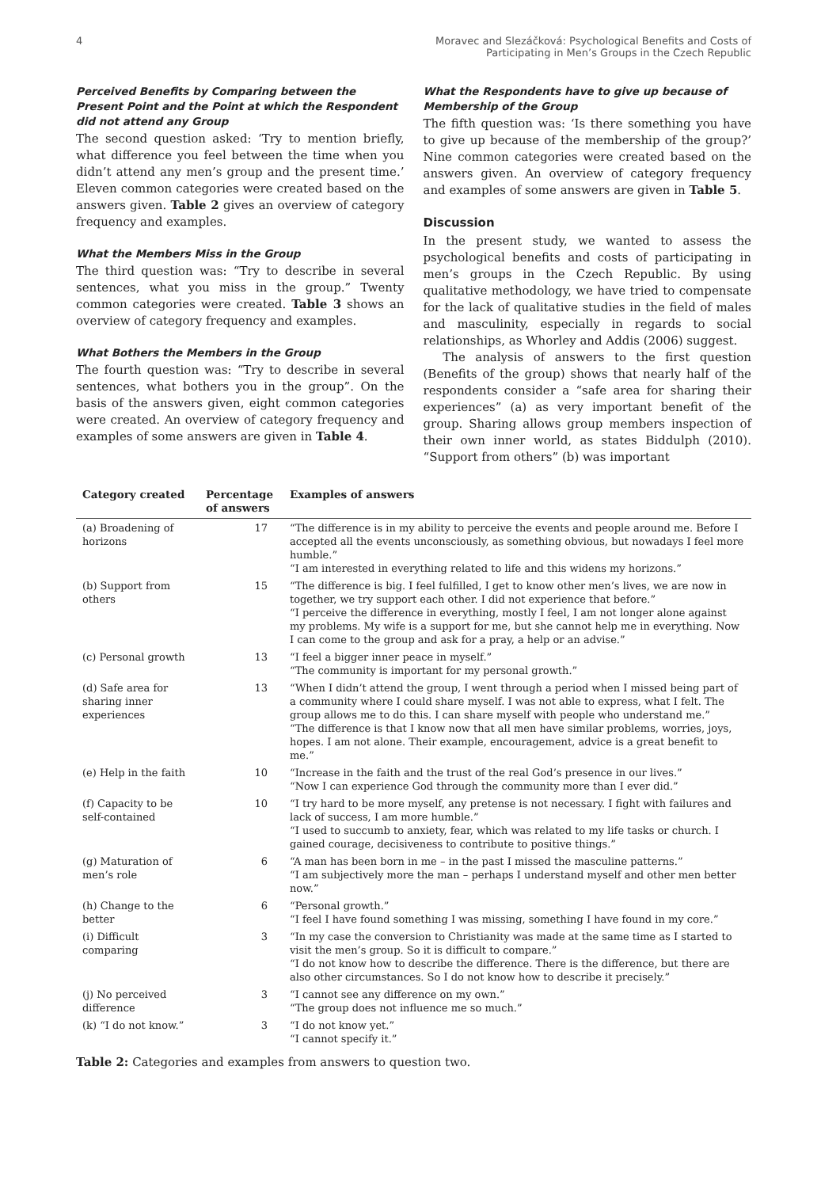4 Moravec and Slezáčková: Psychological Benefits and Costs of
Participating in Men’s Groups in the Czech Republic
Perceived Benefits by Comparing between the Present Point and the Point at which the Respondent did not attend any Group
The second question asked: ‘Try to mention briefly, what difference you feel between the time when you didn’t attend any men’s group and the present time.’ Eleven common categories were created based on the answers given. Table 2 gives an overview of category frequency and examples.
What the Members Miss in the Group
The third question was: “Try to describe in several sentences, what you miss in the group.” Twenty common categories were created. Table 3 shows an overview of category frequency and examples.
What Bothers the Members in the Group
The fourth question was: “Try to describe in several sentences, what bothers you in the group”. On the basis of the answers given, eight common categories were created. An overview of category frequency and examples of some answers are given in Table 4.
What the Respondents have to give up because of Membership of the Group
The fifth question was: ‘Is there something you have to give up because of the membership of the group?’ Nine common categories were created based on the answers given. An overview of category frequency and examples of some answers are given in Table 5.
Discussion
In the present study, we wanted to assess the psychological benefits and costs of participating in men’s groups in the Czech Republic. By using qualitative methodology, we have tried to compensate for the lack of qualitative studies in the field of males and masculinity, especially in regards to social relationships, as Whorley and Addis (2006) suggest.
The analysis of answers to the first question (Benefits of the group) shows that nearly half of the respondents consider a “safe area for sharing their experiences” (a) as very important benefit of the group. Sharing allows group members inspection of their own inner world, as states Biddulph (2010). “Support from others” (b) was important
| Category created | Percentage of answers | Examples of answers |
| --- | --- | --- |
| (a) Broadening of horizons | 17 | “The difference is in my ability to perceive the events and people around me. Before I accepted all the events unconsciously, as something obvious, but nowadays I feel more humble.” “I am interested in everything related to life and this widens my horizons.” |
| (b) Support from others | 15 | “The difference is big. I feel fulfilled, I get to know other men’s lives, we are now in together, we try support each other. I did not experience that before.” “I perceive the difference in everything, mostly I feel, I am not longer alone against my problems. My wife is a support for me, but she cannot help me in everything. Now I can come to the group and ask for a pray, a help or an advise.” |
| (c) Personal growth | 13 | “I feel a bigger inner peace in myself.” “The community is important for my personal growth.” |
| (d) Safe area for sharing inner experiences | 13 | “When I didn’t attend the group, I went through a period when I missed being part of a community where I could share myself. I was not able to express, what I felt. The group allows me to do this. I can share myself with people who understand me.” “The difference is that I know now that all men have similar problems, worries, joys, hopes. I am not alone. Their example, encouragement, advice is a great benefit to me.” |
| (e) Help in the faith | 10 | “Increase in the faith and the trust of the real God’s presence in our lives.” “Now I can experience God through the community more than I ever did.” |
| (f) Capacity to be self-contained | 10 | “I try hard to be more myself, any pretense is not necessary. I fight with failures and lack of success, I am more humble.” “I used to succumb to anxiety, fear, which was related to my life tasks or church. I gained courage, decisiveness to contribute to positive things.” |
| (g) Maturation of men’s role | 6 | “A man has been born in me – in the past I missed the masculine patterns.” “I am subjectively more the man – perhaps I understand myself and other men better now.” |
| (h) Change to the better | 6 | “Personal growth.” “I feel I have found something I was missing, something I have found in my core.” |
| (i) Difficult comparing | 3 | “In my case the conversion to Christianity was made at the same time as I started to visit the men’s group. So it is difficult to compare.” “I do not know how to describe the difference. There is the difference, but there are also other circumstances. So I do not know how to describe it precisely.” |
| (j) No perceived difference | 3 | “I cannot see any difference on my own.” “The group does not influence me so much.” |
| (k) “I do not know.” | 3 | “I do not know yet.” “I cannot specify it.” |
Table 2: Categories and examples from answers to question two.